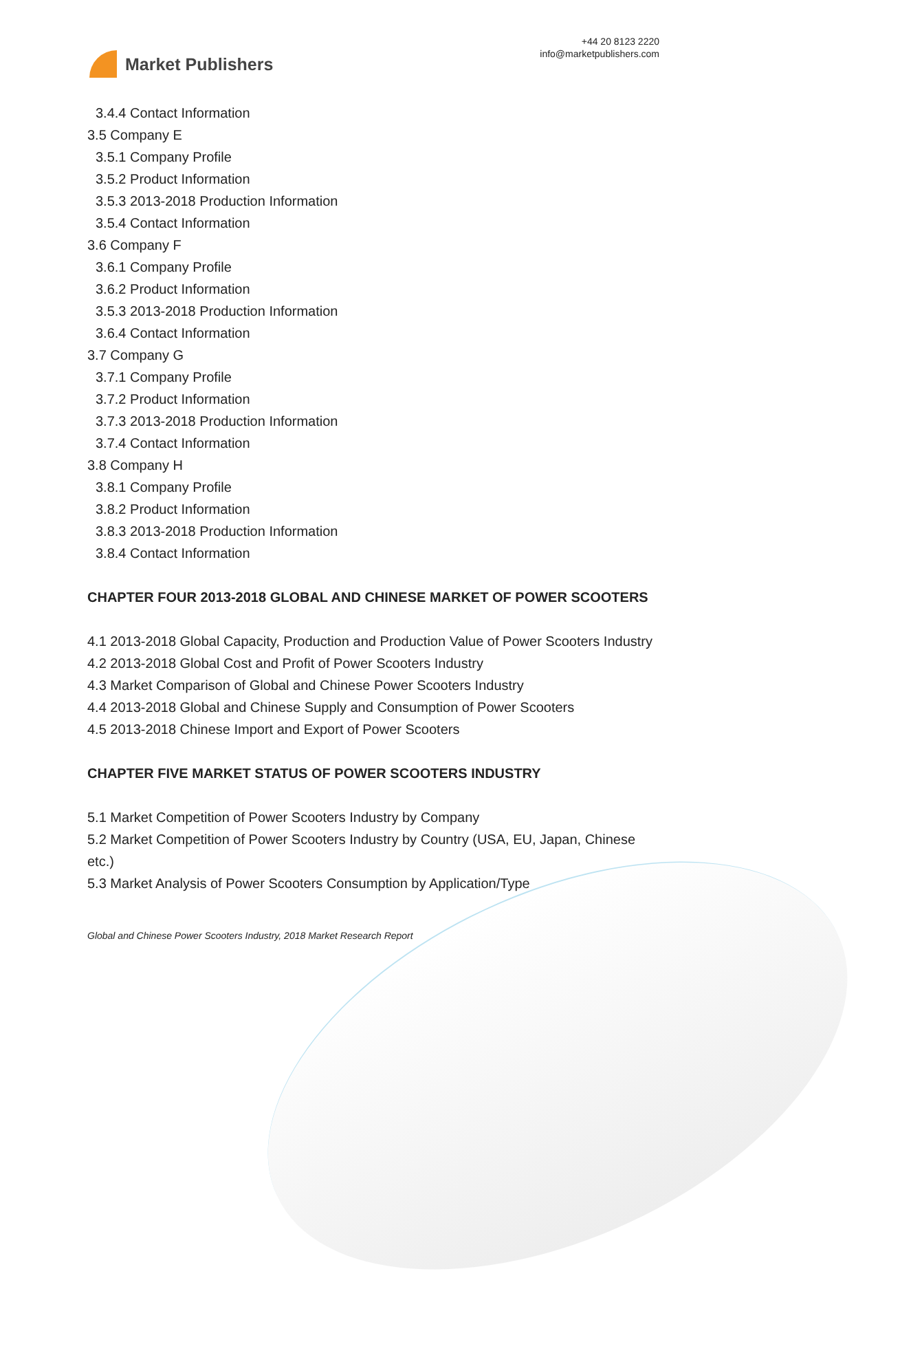Market Publishers
+44 20 8123 2220
info@marketpublishers.com
3.4.4 Contact Information
3.5 Company E
3.5.1 Company Profile
3.5.2 Product Information
3.5.3 2013-2018 Production Information
3.5.4 Contact Information
3.6 Company F
3.6.1 Company Profile
3.6.2 Product Information
3.5.3 2013-2018 Production Information
3.6.4 Contact Information
3.7 Company G
3.7.1 Company Profile
3.7.2 Product Information
3.7.3 2013-2018 Production Information
3.7.4 Contact Information
3.8 Company H
3.8.1 Company Profile
3.8.2 Product Information
3.8.3 2013-2018 Production Information
3.8.4 Contact Information
CHAPTER FOUR 2013-2018 GLOBAL AND CHINESE MARKET OF POWER SCOOTERS
4.1 2013-2018 Global Capacity, Production and Production Value of Power Scooters Industry
4.2 2013-2018 Global Cost and Profit of Power Scooters Industry
4.3 Market Comparison of Global and Chinese Power Scooters Industry
4.4 2013-2018 Global and Chinese Supply and Consumption of Power Scooters
4.5 2013-2018 Chinese Import and Export of Power Scooters
CHAPTER FIVE MARKET STATUS OF POWER SCOOTERS INDUSTRY
5.1 Market Competition of Power Scooters Industry by Company
5.2 Market Competition of Power Scooters Industry by Country (USA, EU, Japan, Chinese etc.)
5.3 Market Analysis of Power Scooters Consumption by Application/Type
Global and Chinese Power Scooters Industry, 2018 Market Research Report